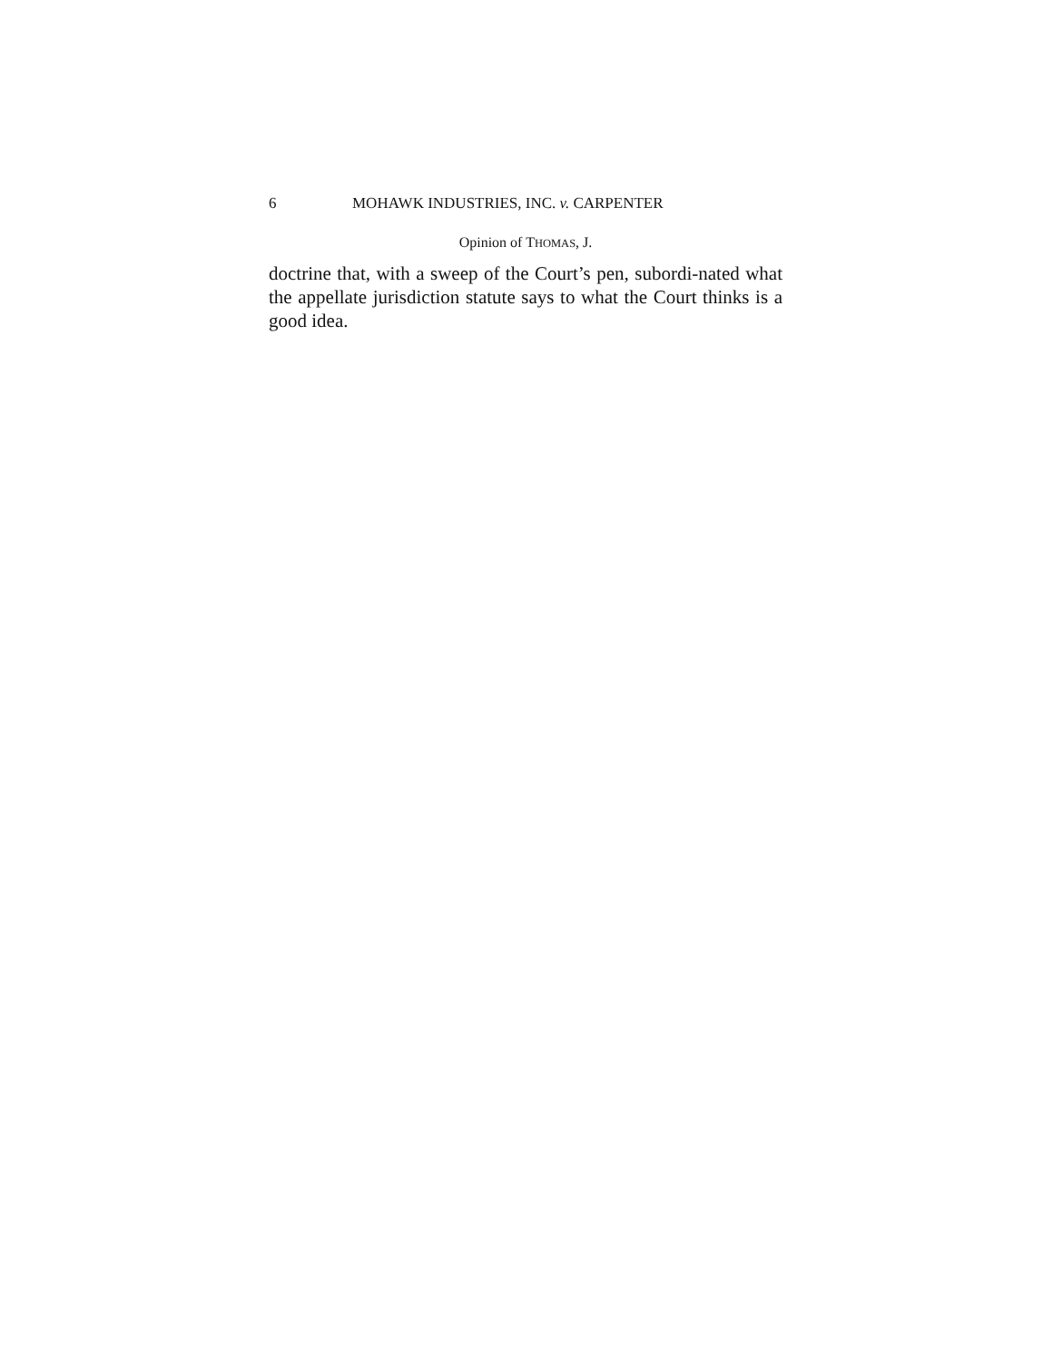6 MOHAWK INDUSTRIES, INC. v. CARPENTER
Opinion of THOMAS, J.
doctrine that, with a sweep of the Court’s pen, subordi-nated what the appellate jurisdiction statute says to what the Court thinks is a good idea.